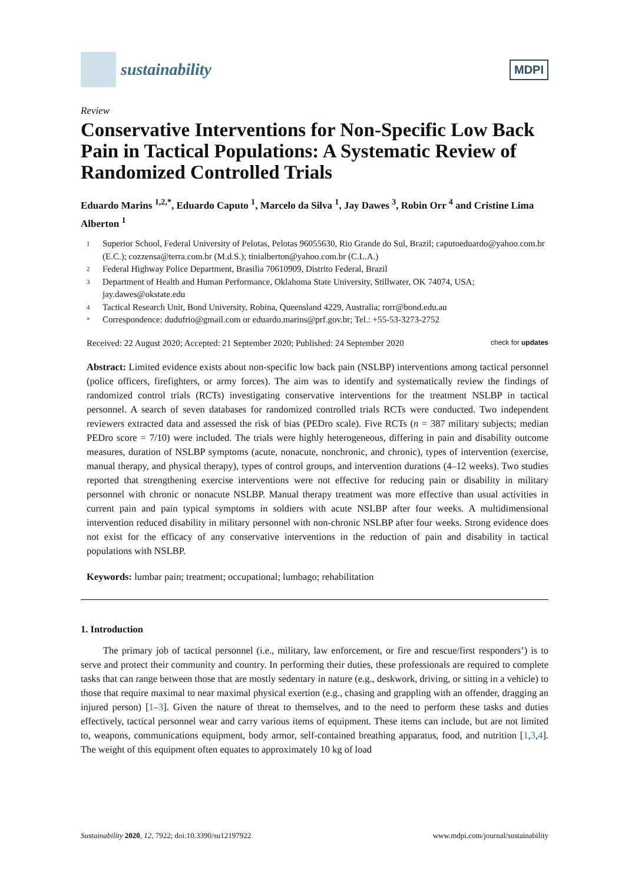sustainability
MDPI
Review
Conservative Interventions for Non-Specific Low Back Pain in Tactical Populations: A Systematic Review of Randomized Controlled Trials
Eduardo Marins <sup>1,2,*</sup>, Eduardo Caputo <sup>1</sup>, Marcelo da Silva <sup>1</sup>, Jay Dawes <sup>3</sup>, Robin Orr <sup>4</sup> and Cristine Lima Alberton <sup>1</sup>
1 Superior School, Federal University of Pelotas, Pelotas 96055630, Rio Grande do Sul, Brazil; caputoeduardo@yahoo.com.br (E.C.); cozzensa@terra.com.br (M.d.S.); tinialberton@yahoo.com.br (C.L.A.)
2 Federal Highway Police Department, Brasilia 70610909, Distrito Federal, Brazil
3 Department of Health and Human Performance, Oklahoma State University, Stillwater, OK 74074, USA; jay.dawes@okstate.edu
4 Tactical Research Unit, Bond University, Robina, Queensland 4229, Australia; rorr@bond.edu.au
* Correspondence: dudufrio@gmail.com or eduardo.marins@prf.gov.br; Tel.: +55-53-3273-2752
Received: 22 August 2020; Accepted: 21 September 2020; Published: 24 September 2020 check for updates
Abstract: Limited evidence exists about non-specific low back pain (NSLBP) interventions among tactical personnel (police officers, firefighters, or army forces). The aim was to identify and systematically review the findings of randomized control trials (RCTs) investigating conservative interventions for the treatment NSLBP in tactical personnel. A search of seven databases for randomized controlled trials RCTs were conducted. Two independent reviewers extracted data and assessed the risk of bias (PEDro scale). Five RCTs (n = 387 military subjects; median PEDro score = 7/10) were included. The trials were highly heterogeneous, differing in pain and disability outcome measures, duration of NSLBP symptoms (acute, nonacute, nonchronic, and chronic), types of intervention (exercise, manual therapy, and physical therapy), types of control groups, and intervention durations (4–12 weeks). Two studies reported that strengthening exercise interventions were not effective for reducing pain or disability in military personnel with chronic or nonacute NSLBP. Manual therapy treatment was more effective than usual activities in current pain and pain typical symptoms in soldiers with acute NSLBP after four weeks. A multidimensional intervention reduced disability in military personnel with non-chronic NSLBP after four weeks. Strong evidence does not exist for the efficacy of any conservative interventions in the reduction of pain and disability in tactical populations with NSLBP.
Keywords: lumbar pain; treatment; occupational; lumbago; rehabilitation
1. Introduction
The primary job of tactical personnel (i.e., military, law enforcement, or fire and rescue/first responders’) is to serve and protect their community and country. In performing their duties, these professionals are required to complete tasks that can range between those that are mostly sedentary in nature (e.g., deskwork, driving, or sitting in a vehicle) to those that require maximal to near maximal physical exertion (e.g., chasing and grappling with an offender, dragging an injured person) [1–3]. Given the nature of threat to themselves, and to the need to perform these tasks and duties effectively, tactical personnel wear and carry various items of equipment. These items can include, but are not limited to, weapons, communications equipment, body armor, self-contained breathing apparatus, food, and nutrition [1,3,4]. The weight of this equipment often equates to approximately 10 kg of load
Sustainability 2020, 12, 7922; doi:10.3390/su12197922 www.mdpi.com/journal/sustainability